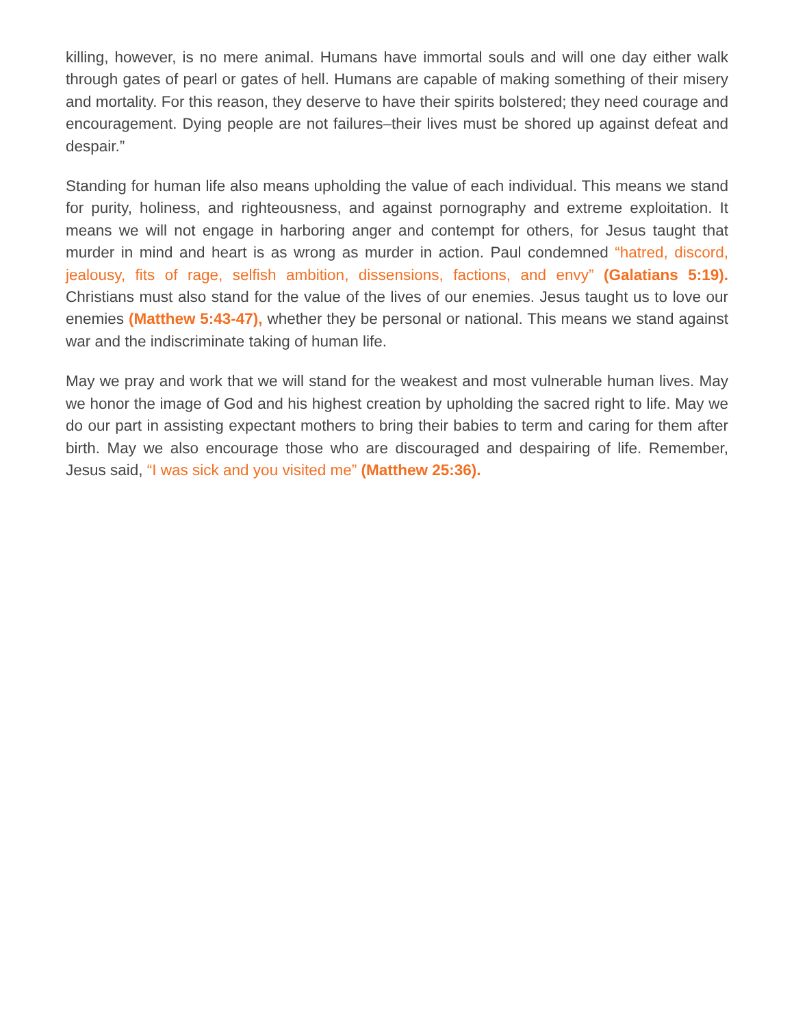killing, however, is no mere animal. Humans have immortal souls and will one day either walk through gates of pearl or gates of hell. Humans are capable of making something of their misery and mortality. For this reason, they deserve to have their spirits bolstered; they need courage and encouragement. Dying people are not failures–their lives must be shored up against defeat and despair.”
Standing for human life also means upholding the value of each individual. This means we stand for purity, holiness, and righteousness, and against pornography and extreme exploitation. It means we will not engage in harboring anger and contempt for others, for Jesus taught that murder in mind and heart is as wrong as murder in action. Paul condemned “hatred, discord, jealousy, fits of rage, selfish ambition, dissensions, factions, and envy” (Galatians 5:19). Christians must also stand for the value of the lives of our enemies. Jesus taught us to love our enemies (Matthew 5:43-47), whether they be personal or national. This means we stand against war and the indiscriminate taking of human life.
May we pray and work that we will stand for the weakest and most vulnerable human lives. May we honor the image of God and his highest creation by upholding the sacred right to life. May we do our part in assisting expectant mothers to bring their babies to term and caring for them after birth. May we also encourage those who are discouraged and despairing of life. Remember, Jesus said, “I was sick and you visited me” (Matthew 25:36).